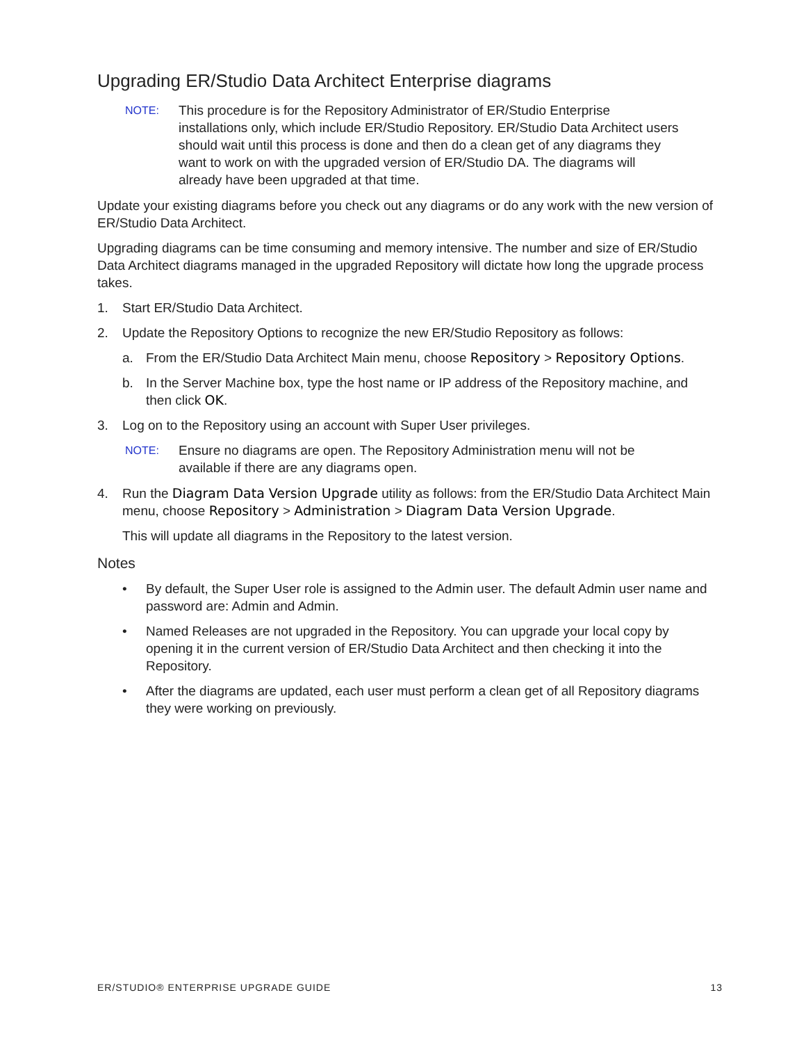Upgrading ER/Studio Data Architect Enterprise diagrams
NOTE: This procedure is for the Repository Administrator of ER/Studio Enterprise installations only, which include ER/Studio Repository. ER/Studio Data Architect users should wait until this process is done and then do a clean get of any diagrams they want to work on with the upgraded version of ER/Studio DA. The diagrams will already have been upgraded at that time.
Update your existing diagrams before you check out any diagrams or do any work with the new version of ER/Studio Data Architect.
Upgrading diagrams can be time consuming and memory intensive. The number and size of ER/Studio Data Architect diagrams managed in the upgraded Repository will dictate how long the upgrade process takes.
1. Start ER/Studio Data Architect.
2. Update the Repository Options to recognize the new ER/Studio Repository as follows:
a. From the ER/Studio Data Architect Main menu, choose Repository > Repository Options.
b. In the Server Machine box, type the host name or IP address of the Repository machine, and then click OK.
3. Log on to the Repository using an account with Super User privileges.
NOTE: Ensure no diagrams are open. The Repository Administration menu will not be available if there are any diagrams open.
4. Run the Diagram Data Version Upgrade utility as follows: from the ER/Studio Data Architect Main menu, choose Repository > Administration > Diagram Data Version Upgrade.
This will update all diagrams in the Repository to the latest version.
Notes
• By default, the Super User role is assigned to the Admin user. The default Admin user name and password are: Admin and Admin.
• Named Releases are not upgraded in the Repository. You can upgrade your local copy by opening it in the current version of ER/Studio Data Architect and then checking it into the Repository.
• After the diagrams are updated, each user must perform a clean get of all Repository diagrams they were working on previously.
ER/STUDIO® ENTERPRISE UPGRADE GUIDE 13